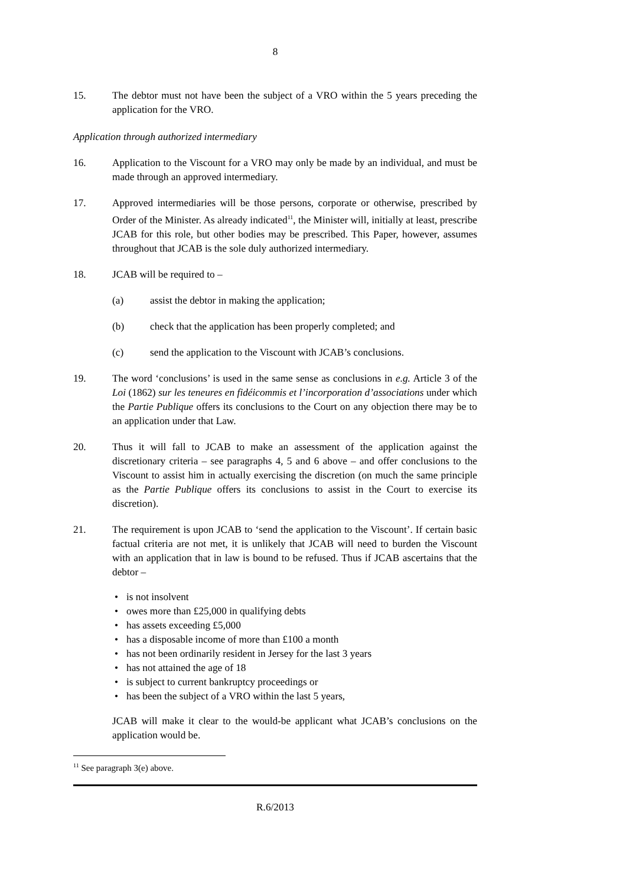8
15. The debtor must not have been the subject of a VRO within the 5 years preceding the application for the VRO.
Application through authorized intermediary
16. Application to the Viscount for a VRO may only be made by an individual, and must be made through an approved intermediary.
17. Approved intermediaries will be those persons, corporate or otherwise, prescribed by Order of the Minister. As already indicated<sup>11</sup>, the Minister will, initially at least, prescribe JCAB for this role, but other bodies may be prescribed. This Paper, however, assumes throughout that JCAB is the sole duly authorized intermediary.
18. JCAB will be required to –
(a) assist the debtor in making the application;
(b) check that the application has been properly completed; and
(c) send the application to the Viscount with JCAB’s conclusions.
19. The word ‘conclusions’ is used in the same sense as conclusions in e.g. Article 3 of the Loi (1862) sur les teneures en fidéicommis et l’incorporation d’associations under which the Partie Publique offers its conclusions to the Court on any objection there may be to an application under that Law.
20. Thus it will fall to JCAB to make an assessment of the application against the discretionary criteria – see paragraphs 4, 5 and 6 above – and offer conclusions to the Viscount to assist him in actually exercising the discretion (on much the same principle as the Partie Publique offers its conclusions to assist in the Court to exercise its discretion).
21. The requirement is upon JCAB to ‘send the application to the Viscount’. If certain basic factual criteria are not met, it is unlikely that JCAB will need to burden the Viscount with an application that in law is bound to be refused. Thus if JCAB ascertains that the debtor –
• is not insolvent
• owes more than £25,000 in qualifying debts
• has assets exceeding £5,000
• has a disposable income of more than £100 a month
• has not been ordinarily resident in Jersey for the last 3 years
• has not attained the age of 18
• is subject to current bankruptcy proceedings or
• has been the subject of a VRO within the last 5 years,
JCAB will make it clear to the would-be applicant what JCAB’s conclusions on the application would be.
<sup>11</sup> See paragraph 3(e) above.
R.6/2013